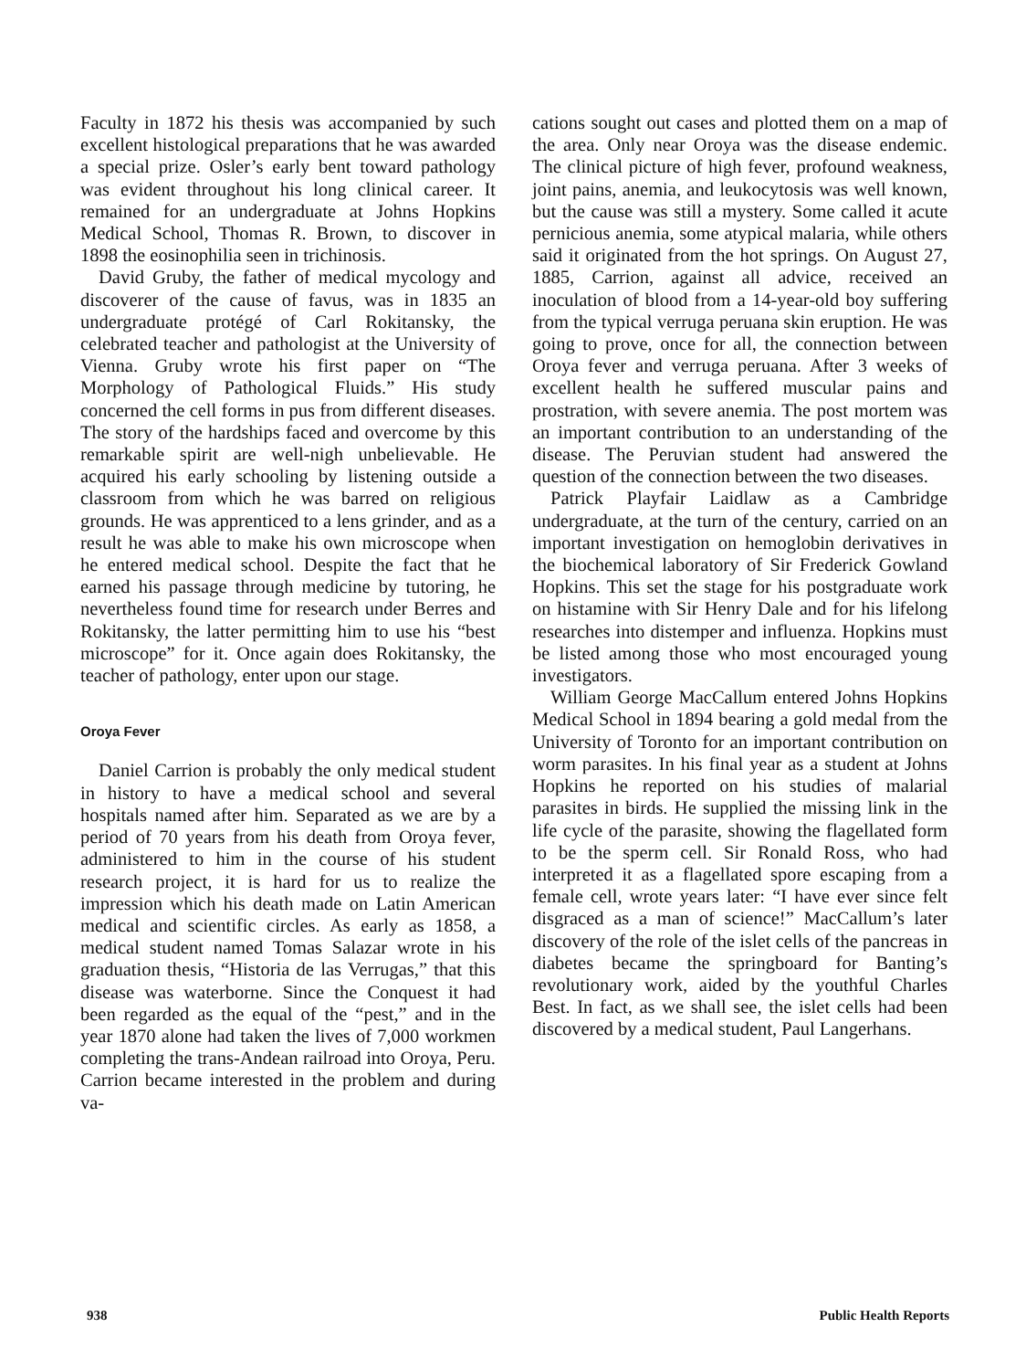Faculty in 1872 his thesis was accompanied by such excellent histological preparations that he was awarded a special prize. Osler’s early bent toward pathology was evident throughout his long clinical career. It remained for an undergraduate at Johns Hopkins Medical School, Thomas R. Brown, to discover in 1898 the eosinophilia seen in trichinosis.
David Gruby, the father of medical mycology and discoverer of the cause of favus, was in 1835 an undergraduate protégé of Carl Rokitansky, the celebrated teacher and pathologist at the University of Vienna. Gruby wrote his first paper on “The Morphology of Pathological Fluids.” His study concerned the cell forms in pus from different diseases. The story of the hardships faced and overcome by this remarkable spirit are well-nigh unbelievable. He acquired his early schooling by listening outside a classroom from which he was barred on religious grounds. He was apprenticed to a lens grinder, and as a result he was able to make his own microscope when he entered medical school. Despite the fact that he earned his passage through medicine by tutoring, he nevertheless found time for research under Berres and Rokitansky, the latter permitting him to use his “best microscope” for it. Once again does Rokitansky, the teacher of pathology, enter upon our stage.
Oroya Fever
Daniel Carrion is probably the only medical student in history to have a medical school and several hospitals named after him. Separated as we are by a period of 70 years from his death from Oroya fever, administered to him in the course of his student research project, it is hard for us to realize the impression which his death made on Latin American medical and scientific circles. As early as 1858, a medical student named Tomas Salazar wrote in his graduation thesis, “Historia de las Verrugas,” that this disease was waterborne. Since the Conquest it had been regarded as the equal of the “pest,” and in the year 1870 alone had taken the lives of 7,000 workmen completing the trans-Andean railroad into Oroya, Peru. Carrion became interested in the problem and during va-
cations sought out cases and plotted them on a map of the area. Only near Oroya was the disease endemic. The clinical picture of high fever, profound weakness, joint pains, anemia, and leukocytosis was well known, but the cause was still a mystery. Some called it acute pernicious anemia, some atypical malaria, while others said it originated from the hot springs. On August 27, 1885, Carrion, against all advice, received an inoculation of blood from a 14-year-old boy suffering from the typical verruga peruana skin eruption. He was going to prove, once for all, the connection between Oroya fever and verruga peruana. After 3 weeks of excellent health he suffered muscular pains and prostration, with severe anemia. The post mortem was an important contribution to an understanding of the disease. The Peruvian student had answered the question of the connection between the two diseases.
Patrick Playfair Laidlaw as a Cambridge undergraduate, at the turn of the century, carried on an important investigation on hemoglobin derivatives in the biochemical laboratory of Sir Frederick Gowland Hopkins. This set the stage for his postgraduate work on histamine with Sir Henry Dale and for his lifelong researches into distemper and influenza. Hopkins must be listed among those who most encouraged young investigators.
William George MacCallum entered Johns Hopkins Medical School in 1894 bearing a gold medal from the University of Toronto for an important contribution on worm parasites. In his final year as a student at Johns Hopkins he reported on his studies of malarial parasites in birds. He supplied the missing link in the life cycle of the parasite, showing the flagellated form to be the sperm cell. Sir Ronald Ross, who had interpreted it as a flagellated spore escaping from a female cell, wrote years later: “I have ever since felt disgraced as a man of science!” MacCallum’s later discovery of the role of the islet cells of the pancreas in diabetes became the springboard for Banting’s revolutionary work, aided by the youthful Charles Best. In fact, as we shall see, the islet cells had been discovered by a medical student, Paul Langerhans.
938 Public Health Reports